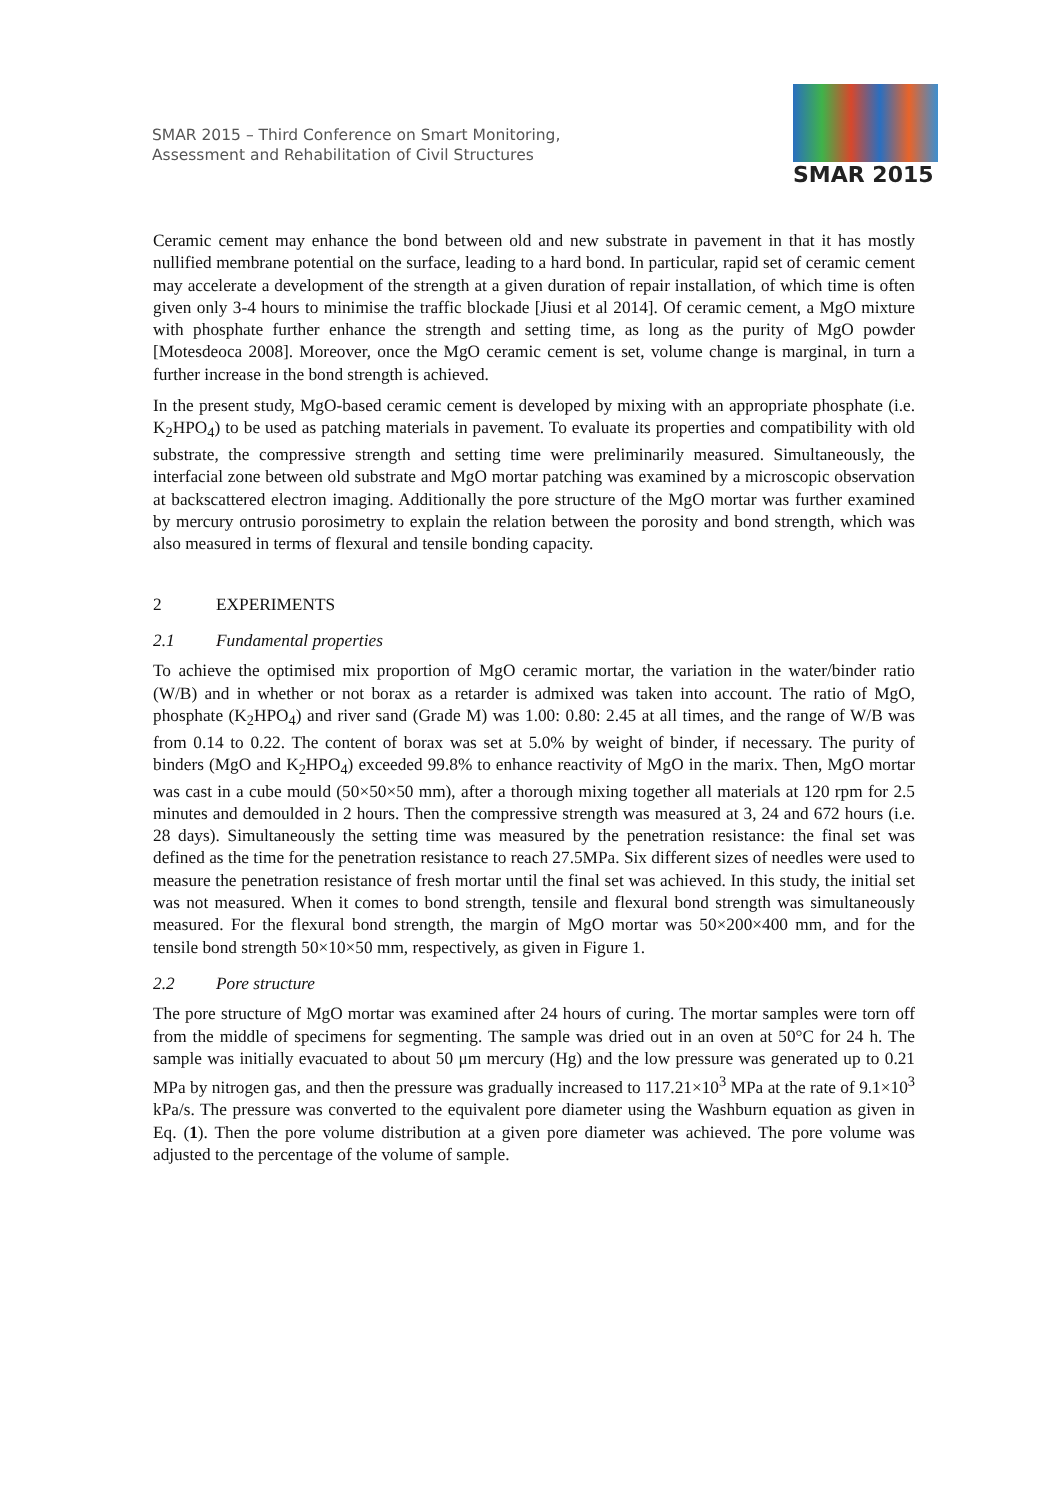SMAR 2015 – Third Conference on Smart Monitoring,
Assessment and Rehabilitation of Civil Structures
SMAR 2015
Ceramic cement may enhance the bond between old and new substrate in pavement in that it has mostly nullified membrane potential on the surface, leading to a hard bond. In particular, rapid set of ceramic cement may accelerate a development of the strength at a given duration of repair installation, of which time is often given only 3-4 hours to minimise the traffic blockade [Jiusi et al 2014]. Of ceramic cement, a MgO mixture with phosphate further enhance the strength and setting time, as long as the purity of MgO powder [Motesdeoca 2008]. Moreover, once the MgO ceramic cement is set, volume change is marginal, in turn a further increase in the bond strength is achieved.
In the present study, MgO-based ceramic cement is developed by mixing with an appropriate phosphate (i.e. K<sub>2</sub>HPO<sub>4</sub>) to be used as patching materials in pavement. To evaluate its properties and compatibility with old substrate, the compressive strength and setting time were preliminarily measured. Simultaneously, the interfacial zone between old substrate and MgO mortar patching was examined by a microscopic observation at backscattered electron imaging. Additionally the pore structure of the MgO mortar was further examined by mercury ontrusio porosimetry to explain the relation between the porosity and bond strength, which was also measured in terms of flexural and tensile bonding capacity.
2 EXPERIMENTS
2.1 Fundamental properties
To achieve the optimised mix proportion of MgO ceramic mortar, the variation in the water/binder ratio (W/B) and in whether or not borax as a retarder is admixed was taken into account. The ratio of MgO, phosphate (K<sub>2</sub>HPO<sub>4</sub>) and river sand (Grade M) was 1.00: 0.80: 2.45 at all times, and the range of W/B was from 0.14 to 0.22. The content of borax was set at 5.0% by weight of binder, if necessary. The purity of binders (MgO and K<sub>2</sub>HPO<sub>4</sub>) exceeded 99.8% to enhance reactivity of MgO in the marix. Then, MgO mortar was cast in a cube mould (50×50×50 mm), after a thorough mixing together all materials at 120 rpm for 2.5 minutes and demoulded in 2 hours. Then the compressive strength was measured at 3, 24 and 672 hours (i.e. 28 days). Simultaneously the setting time was measured by the penetration resistance: the final set was defined as the time for the penetration resistance to reach 27.5MPa. Six different sizes of needles were used to measure the penetration resistance of fresh mortar until the final set was achieved. In this study, the initial set was not measured. When it comes to bond strength, tensile and flexural bond strength was simultaneously measured. For the flexural bond strength, the margin of MgO mortar was 50×200×400 mm, and for the tensile bond strength 50×10×50 mm, respectively, as given in Figure 1.
2.2 Pore structure
The pore structure of MgO mortar was examined after 24 hours of curing. The mortar samples were torn off from the middle of specimens for segmenting. The sample was dried out in an oven at 50°C for 24 h. The sample was initially evacuated to about 50 μm mercury (Hg) and the low pressure was generated up to 0.21 MPa by nitrogen gas, and then the pressure was gradually increased to 117.21×10<sup>3</sup> MPa at the rate of 9.1×10<sup>3</sup> kPa/s. The pressure was converted to the equivalent pore diameter using the Washburn equation as given in Eq. (1). Then the pore volume distribution at a given pore diameter was achieved. The pore volume was adjusted to the percentage of the volume of sample.